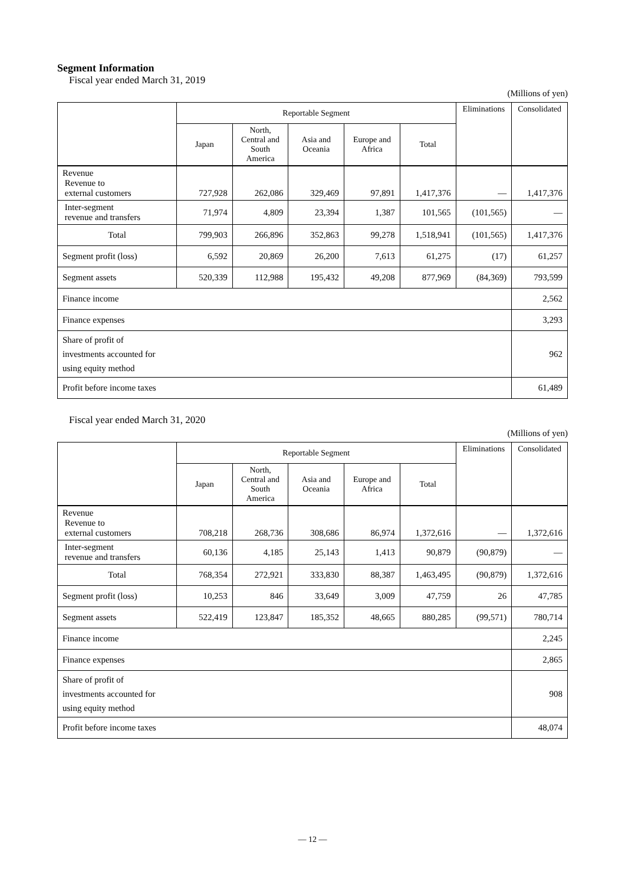Segment Information
Fiscal year ended March 31, 2019
(Millions of yen)
| | Reportable Segment | | | | | Eliminations | Consolidated |
| --- | --- | --- | --- | --- | --- | --- | --- |
| | Japan | North, Central and South America | Asia and Oceania | Europe and Africa | Total | | |
| Revenue Revenue to external customers | 727,928 | 262,086 | 329,469 | 97,891 | 1,417,376 | — | 1,417,376 |
| Inter-segment revenue and transfers | 71,974 | 4,809 | 23,394 | 1,387 | 101,565 | (101,565) | — |
| Total | 799,903 | 266,896 | 352,863 | 99,278 | 1,518,941 | (101,565) | 1,417,376 |
| Segment profit (loss) | 6,592 | 20,869 | 26,200 | 7,613 | 61,275 | (17) | 61,257 |
| Segment assets | 520,339 | 112,988 | 195,432 | 49,208 | 877,969 | (84,369) | 793,599 |
| Finance income | | | | | | | 2,562 |
| Finance expenses | | | | | | | 3,293 |
| Share of profit of investments accounted for using equity method | | | | | | | 962 |
| Profit before income taxes | | | | | | | 61,489 |
Fiscal year ended March 31, 2020
(Millions of yen)
| | Reportable Segment | | | | | Eliminations | Consolidated |
| --- | --- | --- | --- | --- | --- | --- | --- |
| | Japan | North, Central and South America | Asia and Oceania | Europe and Africa | Total | | |
| Revenue Revenue to external customers | 708,218 | 268,736 | 308,686 | 86,974 | 1,372,616 | — | 1,372,616 |
| Inter-segment revenue and transfers | 60,136 | 4,185 | 25,143 | 1,413 | 90,879 | (90,879) | — |
| Total | 768,354 | 272,921 | 333,830 | 88,387 | 1,463,495 | (90,879) | 1,372,616 |
| Segment profit (loss) | 10,253 | 846 | 33,649 | 3,009 | 47,759 | 26 | 47,785 |
| Segment assets | 522,419 | 123,847 | 185,352 | 48,665 | 880,285 | (99,571) | 780,714 |
| Finance income | | | | | | | 2,245 |
| Finance expenses | | | | | | | 2,865 |
| Share of profit of investments accounted for using equity method | | | | | | | 908 |
| Profit before income taxes | | | | | | | 48,074 |
— 12 —